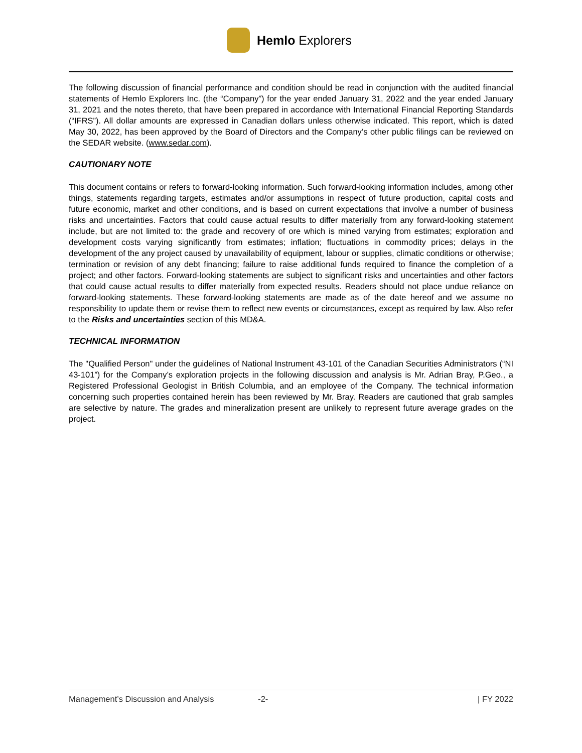Hemlo Explorers
The following discussion of financial performance and condition should be read in conjunction with the audited financial statements of Hemlo Explorers Inc. (the “Company”) for the year ended January 31, 2022 and the year ended January 31, 2021 and the notes thereto, that have been prepared in accordance with International Financial Reporting Standards (“IFRS”). All dollar amounts are expressed in Canadian dollars unless otherwise indicated. This report, which is dated May 30, 2022, has been approved by the Board of Directors and the Company’s other public filings can be reviewed on the SEDAR website. (www.sedar.com).
CAUTIONARY NOTE
This document contains or refers to forward-looking information. Such forward-looking information includes, among other things, statements regarding targets, estimates and/or assumptions in respect of future production, capital costs and future economic, market and other conditions, and is based on current expectations that involve a number of business risks and uncertainties. Factors that could cause actual results to differ materially from any forward-looking statement include, but are not limited to: the grade and recovery of ore which is mined varying from estimates; exploration and development costs varying significantly from estimates; inflation; fluctuations in commodity prices; delays in the development of the any project caused by unavailability of equipment, labour or supplies, climatic conditions or otherwise; termination or revision of any debt financing; failure to raise additional funds required to finance the completion of a project; and other factors. Forward-looking statements are subject to significant risks and uncertainties and other factors that could cause actual results to differ materially from expected results. Readers should not place undue reliance on forward-looking statements. These forward-looking statements are made as of the date hereof and we assume no responsibility to update them or revise them to reflect new events or circumstances, except as required by law. Also refer to the Risks and uncertainties section of this MD&A.
TECHNICAL INFORMATION
The "Qualified Person" under the guidelines of National Instrument 43-101 of the Canadian Securities Administrators (“NI 43-101”) for the Company’s exploration projects in the following discussion and analysis is Mr. Adrian Bray, P.Geo., a Registered Professional Geologist in British Columbia, and an employee of the Company. The technical information concerning such properties contained herein has been reviewed by Mr. Bray. Readers are cautioned that grab samples are selective by nature. The grades and mineralization present are unlikely to represent future average grades on the project.
Management’s Discussion and Analysis -2- | FY 2022